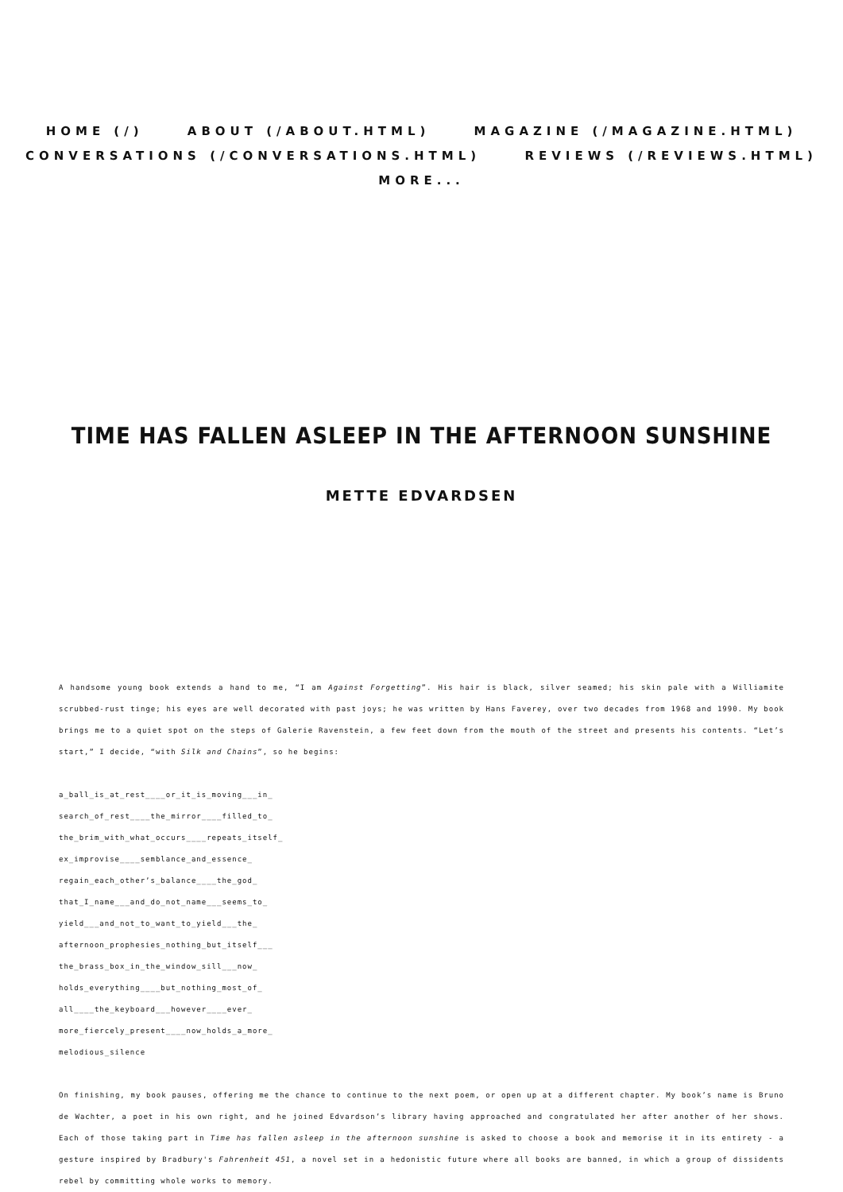HOME (/) ABOUT (/ABOUT.HTML) MAGAZINE (/MAGAZINE.HTML)
CONVERSATIONS (/CONVERSATIONS.HTML) REVIEWS (/REVIEWS.HTML) MORE...
TIME HAS FALLEN ASLEEP IN THE AFTERNOON SUNSHINE
METTE EDVARDSEN
A handsome young book extends a hand to me, “I am Against Forgetting”. His hair is black, silver seamed; his skin pale with a Williamite scrubbed-rust tinge; his eyes are well decorated with past joys; he was written by Hans Faverey, over two decades from 1968 and 1990. My book brings me to a quiet spot on the steps of Galerie Ravenstein, a few feet down from the mouth of the street and presents his contents. “Let’s start,” I decide, “with Silk and Chains”, so he begins:
a_ball_is_at_rest____or_it_is_moving___in_
search_of_rest____the_mirror____filled_to_
the_brim_with_what_occurs____repeats_itself_
ex_improvise____semblance_and_essence_
regain_each_other’s_balance____the_god_
that_I_name___and_do_not_name___seems_to_
yield___and_not_to_want_to_yield___the_
afternoon_prophesies_nothing_but_itself___
the_brass_box_in_the_window_sill___now_
holds_everything____but_nothing_most_of_
all____the_keyboard___however____ever_
more_fiercely_present____now_holds_a_more_
melodious_silence
On finishing, my book pauses, offering me the chance to continue to the next poem, or open up at a different chapter. My book’s name is Bruno de Wachter, a poet in his own right, and he joined Edvardson’s library having approached and congratulated her after another of her shows. Each of those taking part in Time has fallen asleep in the afternoon sunshine is asked to choose a book and memorise it in its entirety - a gesture inspired by Bradbury's Fahrenheit 451, a novel set in a hedonistic future where all books are banned, in which a group of dissidents rebel by committing whole works to memory.